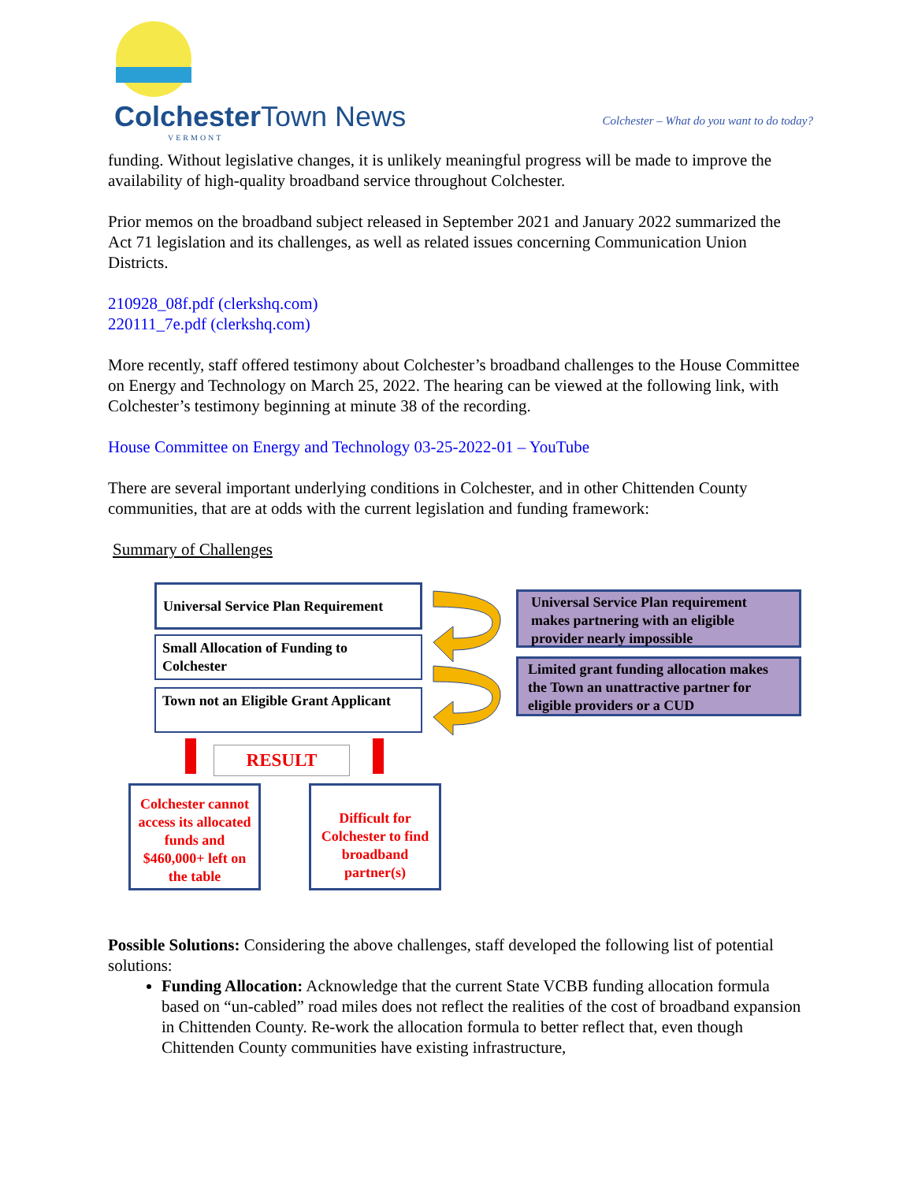Colchester Town News
VERMONT
Colchester – What do you want to do today?
funding. Without legislative changes, it is unlikely meaningful progress will be made to improve the availability of high-quality broadband service throughout Colchester.
Prior memos on the broadband subject released in September 2021 and January 2022 summarized the Act 71 legislation and its challenges, as well as related issues concerning Communication Union Districts.
210928_08f.pdf (clerkshq.com)
220111_7e.pdf (clerkshq.com)
More recently, staff offered testimony about Colchester’s broadband challenges to the House Committee on Energy and Technology on March 25, 2022. The hearing can be viewed at the following link, with Colchester’s testimony beginning at minute 38 of the recording.
House Committee on Energy and Technology 03-25-2022-01 – YouTube
There are several important underlying conditions in Colchester, and in other Chittenden County communities, that are at odds with the current legislation and funding framework:
Summary of Challenges
Possible Solutions: Considering the above challenges, staff developed the following list of potential solutions:
Funding Allocation: Acknowledge that the current State VCBB funding allocation formula based on “un-cabled” road miles does not reflect the realities of the cost of broadband expansion in Chittenden County. Re-work the allocation formula to better reflect that, even though Chittenden County communities have existing infrastructure,
Universal Service Plan Requirement
Small Allocation of Funding to Colchester
Town not an Eligible Grant Applicant
Universal Service Plan requirement makes partnering with an eligible provider nearly impossible
Limited grant funding allocation makes the Town an unattractive partner for eligible providers or a CUD
RESULT
Colchester cannot access its allocated funds and $460,000+ left on the table
Difficult for Colchester to find broadband partner(s)